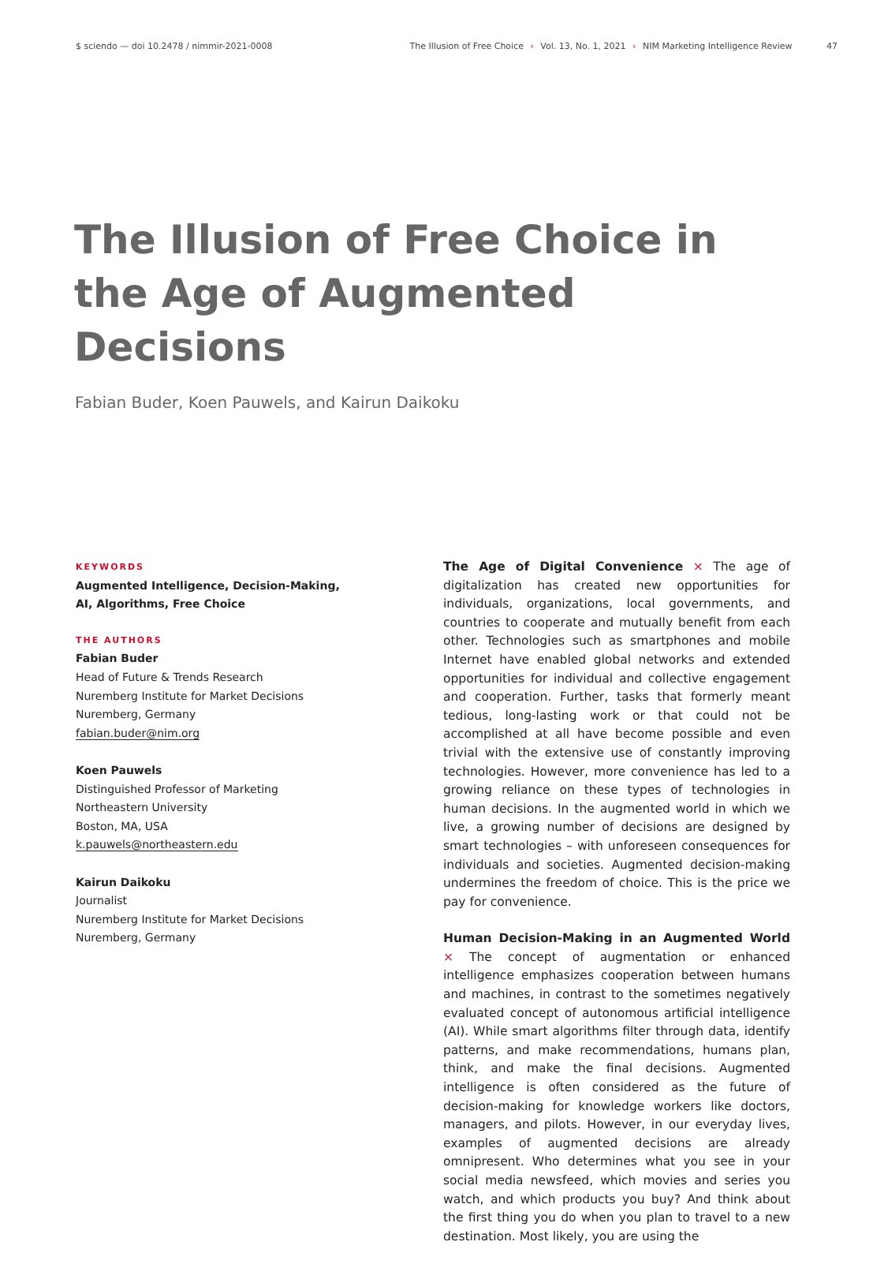$ sciendo — doi 10.2478 / nimmir-2021-0008
The Illusion of Free Choice › Vol. 13, No. 1, 2021 › NIM Marketing Intelligence Review 47
The Illusion of Free Choice in the Age of Augmented Decisions
Fabian Buder, Koen Pauwels, and Kairun Daikoku
KEYWORDS
Augmented Intelligence, Decision-Making,
AI, Algorithms, Free Choice
THE AUTHORS
Fabian Buder
Head of Future & Trends Research
Nuremberg Institute for Market Decisions
Nuremberg, Germany
fabian.buder@nim.org
Koen Pauwels
Distinguished Professor of Marketing
Northeastern University
Boston, MA, USA
k.pauwels@northeastern.edu
Kairun Daikoku
Journalist
Nuremberg Institute for Market Decisions
Nuremberg, Germany
The Age of Digital Convenience × The age of digitalization has created new opportunities for individuals, organizations, local governments, and countries to cooperate and mutually benefit from each other. Technologies such as smartphones and mobile Internet have enabled global networks and extended opportunities for individual and collective engagement and cooperation. Further, tasks that formerly meant tedious, long-lasting work or that could not be accomplished at all have become possible and even trivial with the extensive use of constantly improving technologies. However, more convenience has led to a growing reliance on these types of technologies in human decisions. In the augmented world in which we live, a growing number of decisions are designed by smart technologies – with unforeseen consequences for individuals and societies. Augmented decision-making undermines the freedom of choice. This is the price we pay for convenience.
Human Decision-Making in an Augmented World × The concept of augmentation or enhanced intelligence emphasizes cooperation between humans and machines, in contrast to the sometimes negatively evaluated concept of autonomous artificial intelligence (AI). While smart algorithms filter through data, identify patterns, and make recommendations, humans plan, think, and make the final decisions. Augmented intelligence is often considered as the future of decision-making for knowledge workers like doctors, managers, and pilots. However, in our everyday lives, examples of augmented decisions are already omnipresent. Who determines what you see in your social media newsfeed, which movies and series you watch, and which products you buy? And think about the first thing you do when you plan to travel to a new destination. Most likely, you are using the